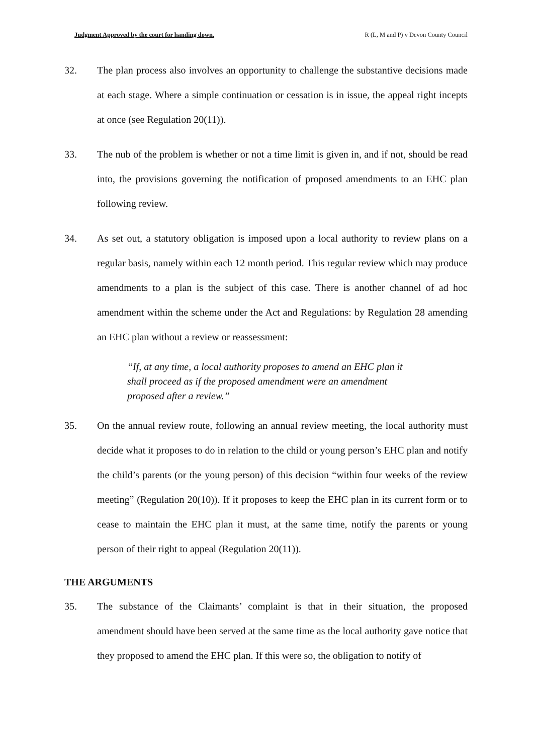Judgment Approved by the court for handing down. R (L, M and P) v Devon County Council
32. The plan process also involves an opportunity to challenge the substantive decisions made at each stage. Where a simple continuation or cessation is in issue, the appeal right incepts at once (see Regulation 20(11)).
33. The nub of the problem is whether or not a time limit is given in, and if not, should be read into, the provisions governing the notification of proposed amendments to an EHC plan following review.
34. As set out, a statutory obligation is imposed upon a local authority to review plans on a regular basis, namely within each 12 month period. This regular review which may produce amendments to a plan is the subject of this case. There is another channel of ad hoc amendment within the scheme under the Act and Regulations: by Regulation 28 amending an EHC plan without a review or reassessment:
“If, at any time, a local authority proposes to amend an EHC plan it shall proceed as if the proposed amendment were an amendment proposed after a review.”
35. On the annual review route, following an annual review meeting, the local authority must decide what it proposes to do in relation to the child or young person’s EHC plan and notify the child’s parents (or the young person) of this decision “within four weeks of the review meeting” (Regulation 20(10)). If it proposes to keep the EHC plan in its current form or to cease to maintain the EHC plan it must, at the same time, notify the parents or young person of their right to appeal (Regulation 20(11)).
THE ARGUMENTS
35. The substance of the Claimants’ complaint is that in their situation, the proposed amendment should have been served at the same time as the local authority gave notice that they proposed to amend the EHC plan. If this were so, the obligation to notify of